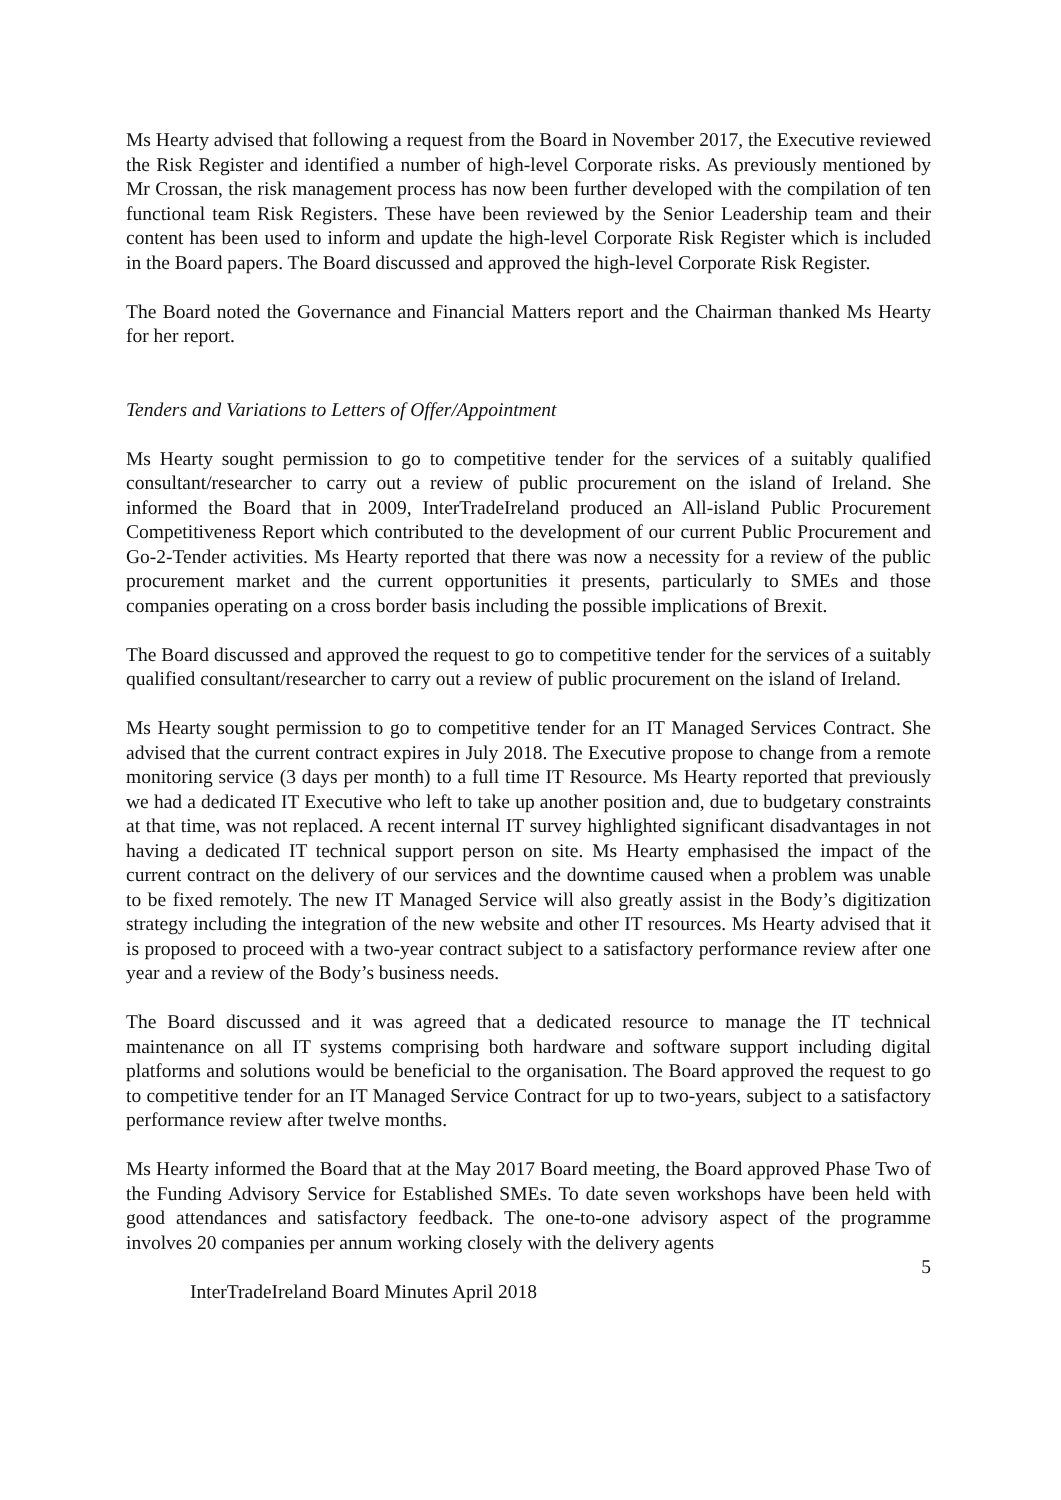Ms Hearty advised that following a request from the Board in November 2017, the Executive reviewed the Risk Register and identified a number of high-level Corporate risks. As previously mentioned by Mr Crossan, the risk management process has now been further developed with the compilation of ten functional team Risk Registers. These have been reviewed by the Senior Leadership team and their content has been used to inform and update the high-level Corporate Risk Register which is included in the Board papers. The Board discussed and approved the high-level Corporate Risk Register.
The Board noted the Governance and Financial Matters report and the Chairman thanked Ms Hearty for her report.
Tenders and Variations to Letters of Offer/Appointment
Ms Hearty sought permission to go to competitive tender for the services of a suitably qualified consultant/researcher to carry out a review of public procurement on the island of Ireland. She informed the Board that in 2009, InterTradeIreland produced an All-island Public Procurement Competitiveness Report which contributed to the development of our current Public Procurement and Go-2-Tender activities. Ms Hearty reported that there was now a necessity for a review of the public procurement market and the current opportunities it presents, particularly to SMEs and those companies operating on a cross border basis including the possible implications of Brexit.
The Board discussed and approved the request to go to competitive tender for the services of a suitably qualified consultant/researcher to carry out a review of public procurement on the island of Ireland.
Ms Hearty sought permission to go to competitive tender for an IT Managed Services Contract. She advised that the current contract expires in July 2018. The Executive propose to change from a remote monitoring service (3 days per month) to a full time IT Resource. Ms Hearty reported that previously we had a dedicated IT Executive who left to take up another position and, due to budgetary constraints at that time, was not replaced. A recent internal IT survey highlighted significant disadvantages in not having a dedicated IT technical support person on site. Ms Hearty emphasised the impact of the current contract on the delivery of our services and the downtime caused when a problem was unable to be fixed remotely. The new IT Managed Service will also greatly assist in the Body’s digitization strategy including the integration of the new website and other IT resources. Ms Hearty advised that it is proposed to proceed with a two-year contract subject to a satisfactory performance review after one year and a review of the Body’s business needs.
The Board discussed and it was agreed that a dedicated resource to manage the IT technical maintenance on all IT systems comprising both hardware and software support including digital platforms and solutions would be beneficial to the organisation. The Board approved the request to go to competitive tender for an IT Managed Service Contract for up to two-years, subject to a satisfactory performance review after twelve months.
Ms Hearty informed the Board that at the May 2017 Board meeting, the Board approved Phase Two of the Funding Advisory Service for Established SMEs. To date seven workshops have been held with good attendances and satisfactory feedback. The one-to-one advisory aspect of the programme involves 20 companies per annum working closely with the delivery agents
5
InterTradeIreland Board Minutes April 2018